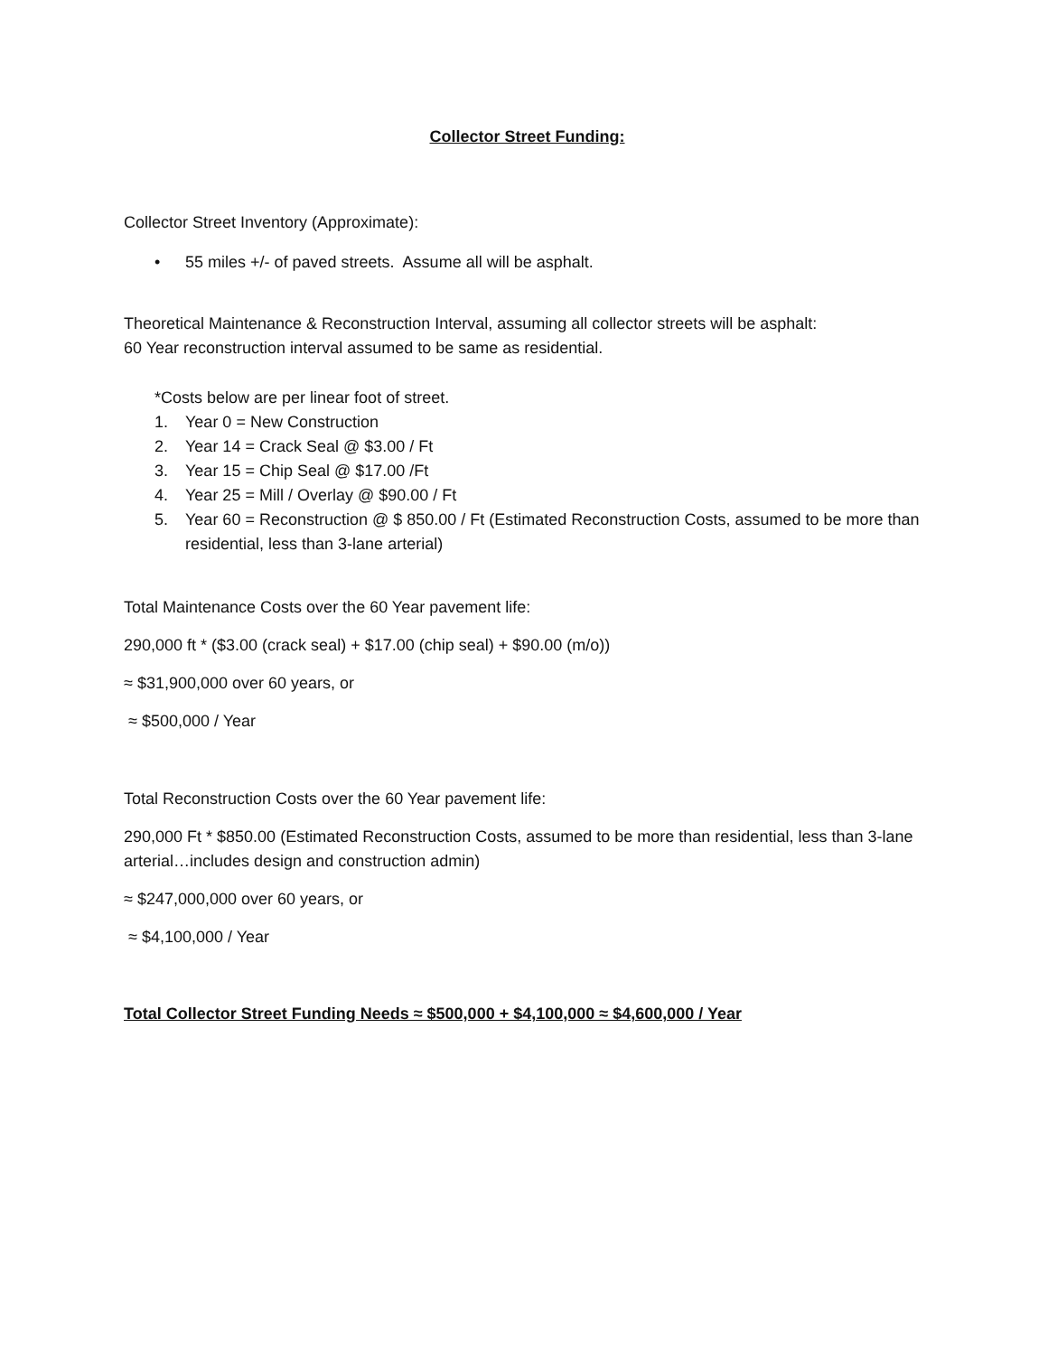Collector Street Funding:
Collector Street Inventory (Approximate):
• 55 miles +/- of paved streets. Assume all will be asphalt.
Theoretical Maintenance & Reconstruction Interval, assuming all collector streets will be asphalt:
60 Year reconstruction interval assumed to be same as residential.
*Costs below are per linear foot of street.
1. Year 0 = New Construction
2. Year 14 = Crack Seal @ $3.00 / Ft
3. Year 15 = Chip Seal @ $17.00 /Ft
4. Year 25 = Mill / Overlay @ $90.00 / Ft
5. Year 60 = Reconstruction @ $ 850.00 / Ft (Estimated Reconstruction Costs, assumed to be more than residential, less than 3-lane arterial)
Total Maintenance Costs over the 60 Year pavement life:
290,000 ft * ($3.00 (crack seal) + $17.00 (chip seal) + $90.00 (m/o))
≈ $31,900,000 over 60 years, or
≈ $500,000 / Year
Total Reconstruction Costs over the 60 Year pavement life:
290,000 Ft * $850.00 (Estimated Reconstruction Costs, assumed to be more than residential, less than 3-lane arterial…includes design and construction admin)
≈ $247,000,000 over 60 years, or
≈ $4,100,000 / Year
Total Collector Street Funding Needs ≈ $500,000 + $4,100,000 ≈ $4,600,000 / Year